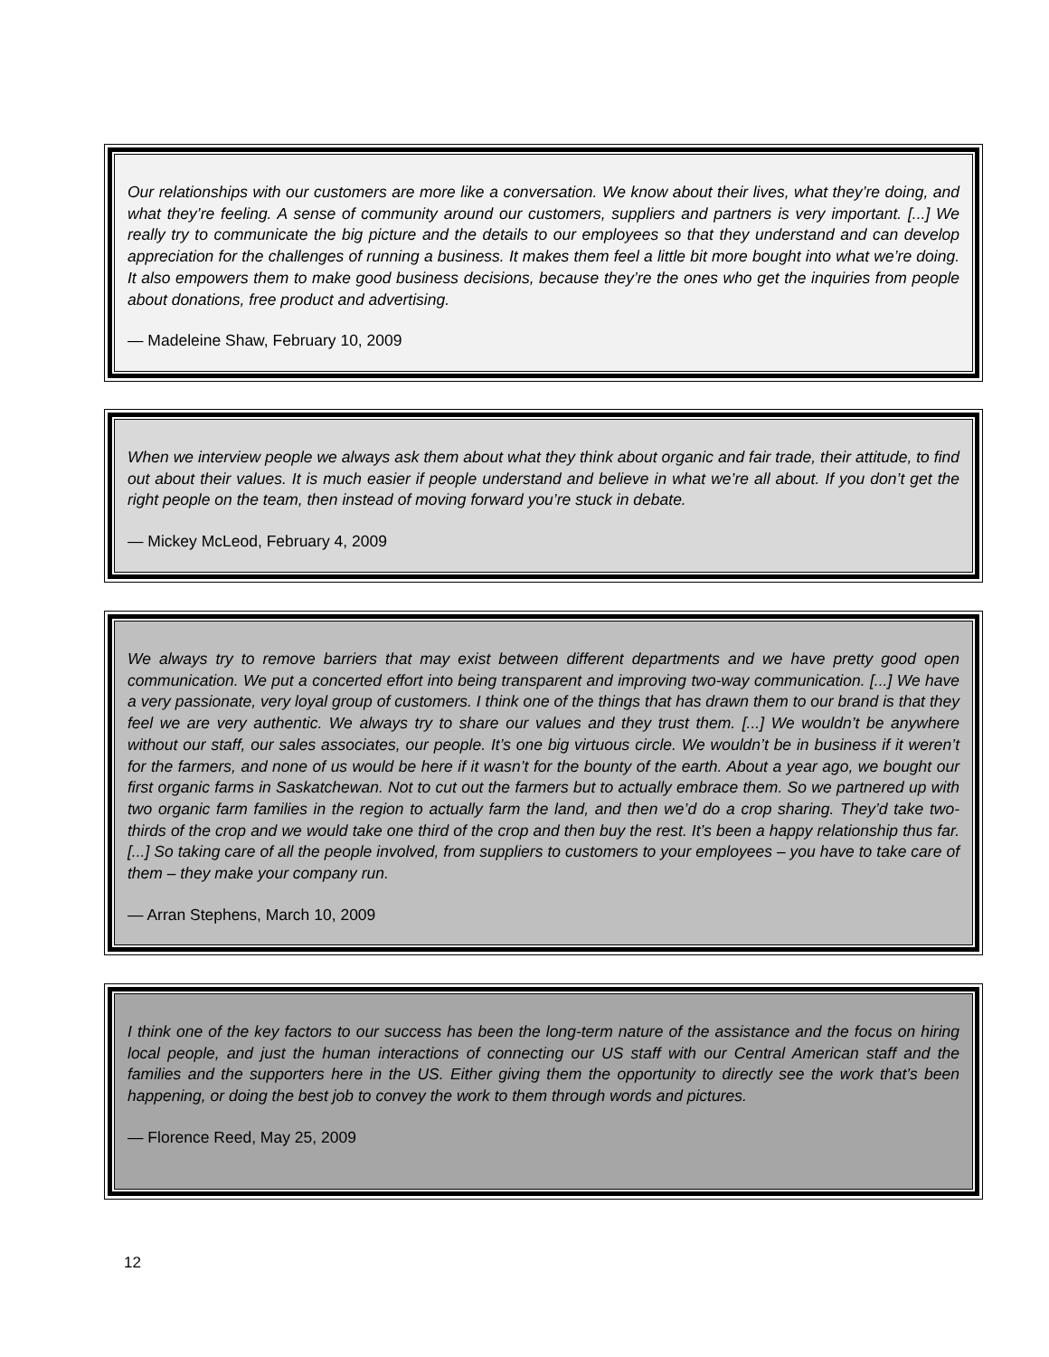Our relationships with our customers are more like a conversation. We know about their lives, what they’re doing, and what they’re feeling. A sense of community around our customers, suppliers and partners is very important. [...] We really try to communicate the big picture and the details to our employees so that they understand and can develop appreciation for the challenges of running a business. It makes them feel a little bit more bought into what we’re doing. It also empowers them to make good business decisions, because they’re the ones who get the inquiries from people about donations, free product and advertising.
— Madeleine Shaw, February 10, 2009
When we interview people we always ask them about what they think about organic and fair trade, their attitude, to find out about their values. It is much easier if people understand and believe in what we’re all about. If you don’t get the right people on the team, then instead of moving forward you’re stuck in debate.
— Mickey McLeod, February 4, 2009
We always try to remove barriers that may exist between different departments and we have pretty good open communication. We put a concerted effort into being transparent and improving two-way communication. [...] We have a very passionate, very loyal group of customers. I think one of the things that has drawn them to our brand is that they feel we are very authentic. We always try to share our values and they trust them. [...] We wouldn’t be anywhere without our staff, our sales associates, our people. It’s one big virtuous circle. We wouldn’t be in business if it weren’t for the farmers, and none of us would be here if it wasn’t for the bounty of the earth. About a year ago, we bought our first organic farms in Saskatchewan. Not to cut out the farmers but to actually embrace them. So we partnered up with two organic farm families in the region to actually farm the land, and then we’d do a crop sharing. They’d take two-thirds of the crop and we would take one third of the crop and then buy the rest. It’s been a happy relationship thus far. [...] So taking care of all the people involved, from suppliers to customers to your employees – you have to take care of them – they make your company run.
— Arran Stephens, March 10, 2009
I think one of the key factors to our success has been the long-term nature of the assistance and the focus on hiring local people, and just the human interactions of connecting our US staff with our Central American staff and the families and the supporters here in the US. Either giving them the opportunity to directly see the work that’s been happening, or doing the best job to convey the work to them through words and pictures.
— Florence Reed, May 25, 2009
12